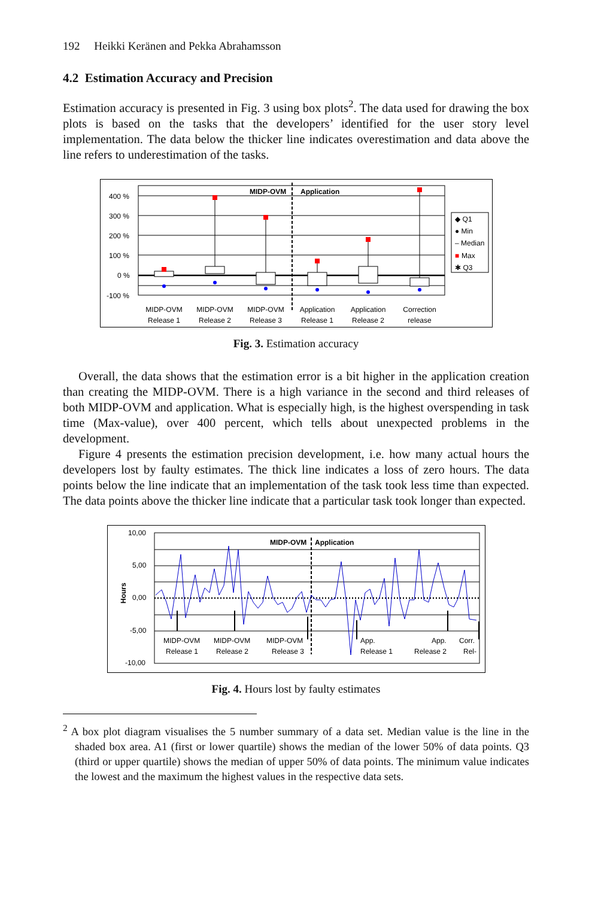192 Heikki Keränen and Pekka Abrahamsson
4.2 Estimation Accuracy and Precision
Estimation accuracy is presented in Fig. 3 using box plots<sup>2</sup>. The data used for drawing the box plots is based on the tasks that the developers’ identified for the user story level implementation. The data below the thicker line indicates overestimation and data above the line refers to underestimation of the tasks.
400 %
300 %
200 %
100 %
0 %
-100 %
MIDP-OVM
Application
◆ Q1
● Min
– Median
■
Max
✱ Q3
MIDP-OVM
Release 1
MIDP-OVM
Release 2
MIDP-OVM
Release 3
Application
Release 1
Application
Release 2
Correction
release
Fig. 3. Estimation accuracy
Overall, the data shows that the estimation error is a bit higher in the application creation than creating the MIDP-OVM. There is a high variance in the second and third releases of both MIDP-OVM and application. What is especially high, is the highest overspending in task time (Max-value), over 400 percent, which tells about unexpected problems in the development.
Figure 4 presents the estimation precision development, i.e. how many actual hours the developers lost by faulty estimates. The thick line indicates a loss of zero hours. The data points below the line indicate that an implementation of the task took less time than expected. The data points above the thicker line indicate that a particular task took longer than expected.
10,00
5,00
0,00
-5,00
-10,00
Hours
MIDP-OVM
Application
MIDP-OVM
Release 1
MIDP-OVM
Release 2
MIDP-OVM
Release 3
App.
Release 1
App.
Release 2
Corr.
Rel-
Fig. 4. Hours lost by faulty estimates
<sup>2</sup> A box plot diagram visualises the 5 number summary of a data set. Median value is the line in the shaded box area. A1 (first or lower quartile) shows the median of the lower 50% of data points. Q3 (third or upper quartile) shows the median of upper 50% of data points. The minimum value indicates the lowest and the maximum the highest values in the respective data sets.